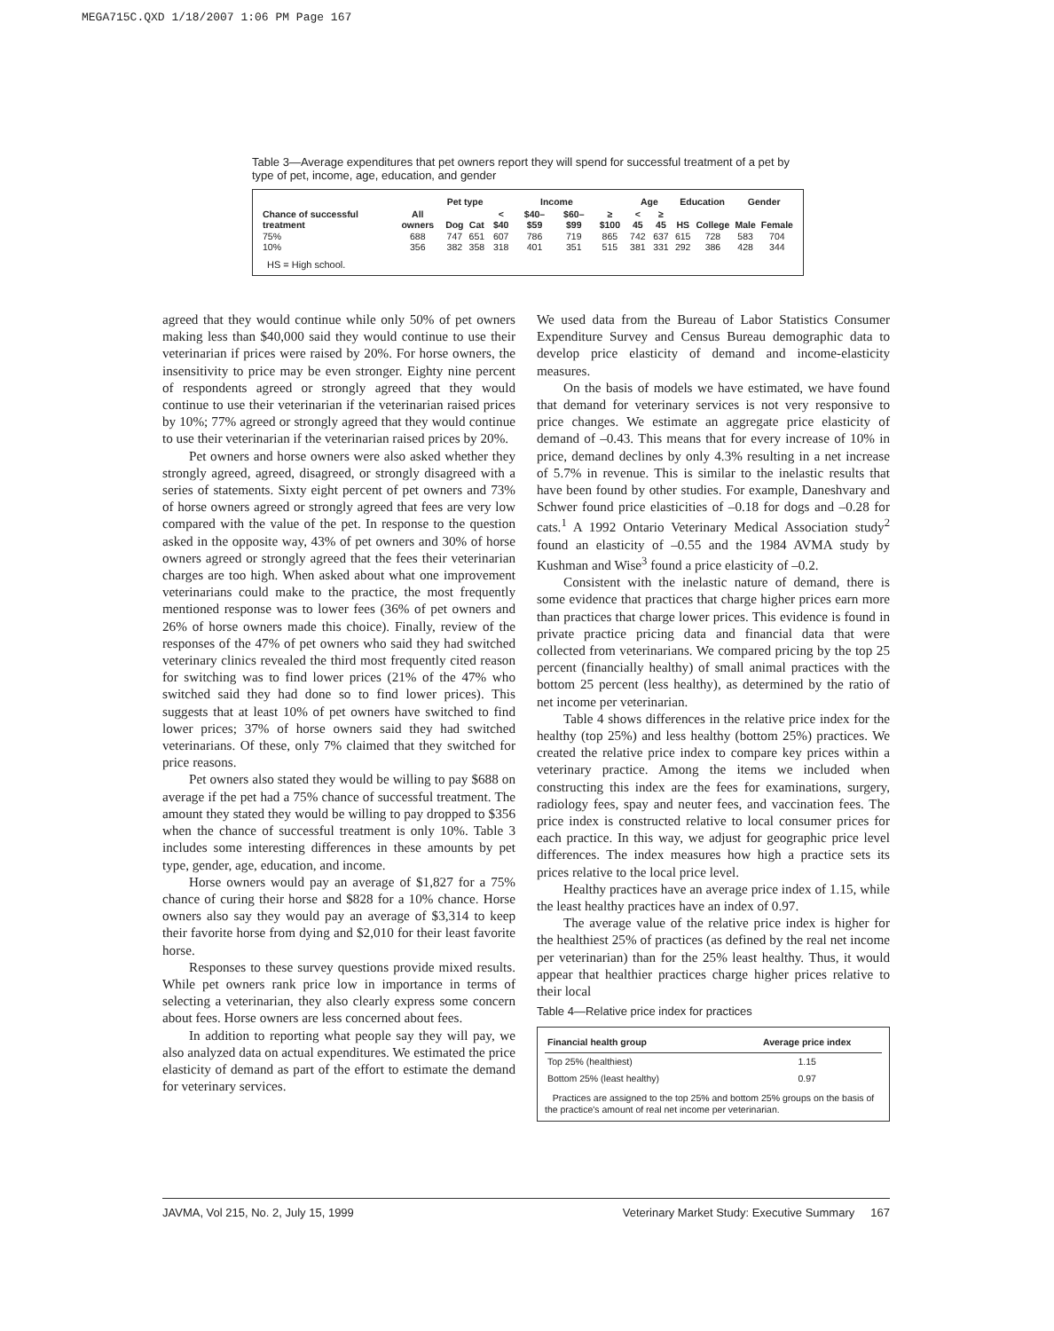MEGA715C.QXD 1/18/2007 1:06 PM Page 167
Table 3—Average expenditures that pet owners report they will spend for successful treatment of a pet by type of pet, income, age, education, and gender
| Chance of successful treatment | All owners | Pet type | | Income | | | | Age | | Education | | Gender | |
| --- | --- | --- | --- | --- | --- | --- | --- | --- | --- | --- | --- | --- | --- |
| | | Dog | Cat | < $40 | $40–$59 | $60–$99 | ≥ $100 | < 45 | ≥ 45 | HS | College | Male | Female |
| 75% | 688 | 747 | 651 | 607 | 786 | 719 | 865 | 742 | 637 | 615 | 728 | 583 | 704 |
| 10% | 356 | 382 | 358 | 318 | 401 | 351 | 515 | 381 | 331 | 292 | 386 | 428 | 344 |
HS = High school.
agreed that they would continue while only 50% of pet owners making less than $40,000 said they would continue to use their veterinarian if prices were raised by 20%. For horse owners, the insensitivity to price may be even stronger. Eighty nine percent of respondents agreed or strongly agreed that they would continue to use their veterinarian if the veterinarian raised prices by 10%; 77% agreed or strongly agreed that they would continue to use their veterinarian if the veterinarian raised prices by 20%.
Pet owners and horse owners were also asked whether they strongly agreed, agreed, disagreed, or strongly disagreed with a series of statements. Sixty eight percent of pet owners and 73% of horse owners agreed or strongly agreed that fees are very low compared with the value of the pet. In response to the question asked in the opposite way, 43% of pet owners and 30% of horse owners agreed or strongly agreed that the fees their veterinarian charges are too high. When asked about what one improvement veterinarians could make to the practice, the most frequently mentioned response was to lower fees (36% of pet owners and 26% of horse owners made this choice). Finally, review of the responses of the 47% of pet owners who said they had switched veterinary clinics revealed the third most frequently cited reason for switching was to find lower prices (21% of the 47% who switched said they had done so to find lower prices). This suggests that at least 10% of pet owners have switched to find lower prices; 37% of horse owners said they had switched veterinarians. Of these, only 7% claimed that they switched for price reasons.
Pet owners also stated they would be willing to pay $688 on average if the pet had a 75% chance of successful treatment. The amount they stated they would be willing to pay dropped to $356 when the chance of successful treatment is only 10%. Table 3 includes some interesting differences in these amounts by pet type, gender, age, education, and income.
Horse owners would pay an average of $1,827 for a 75% chance of curing their horse and $828 for a 10% chance. Horse owners also say they would pay an average of $3,314 to keep their favorite horse from dying and $2,010 for their least favorite horse.
Responses to these survey questions provide mixed results. While pet owners rank price low in importance in terms of selecting a veterinarian, they also clearly express some concern about fees. Horse owners are less concerned about fees.
In addition to reporting what people say they will pay, we also analyzed data on actual expenditures. We estimated the price elasticity of demand as part of the effort to estimate the demand for veterinary services.
We used data from the Bureau of Labor Statistics Consumer Expenditure Survey and Census Bureau demographic data to develop price elasticity of demand and income-elasticity measures.
On the basis of models we have estimated, we have found that demand for veterinary services is not very responsive to price changes. We estimate an aggregate price elasticity of demand of –0.43. This means that for every increase of 10% in price, demand declines by only 4.3% resulting in a net increase of 5.7% in revenue. This is similar to the inelastic results that have been found by other studies. For example, Daneshvary and Schwer found price elasticities of –0.18 for dogs and –0.28 for cats.<sup>1</sup> A 1992 Ontario Veterinary Medical Association study<sup>2</sup> found an elasticity of –0.55 and the 1984 AVMA study by Kushman and Wise<sup>3</sup> found a price elasticity of –0.2.
Consistent with the inelastic nature of demand, there is some evidence that practices that charge higher prices earn more than practices that charge lower prices. This evidence is found in private practice pricing data and financial data that were collected from veterinarians. We compared pricing by the top 25 percent (financially healthy) of small animal practices with the bottom 25 percent (less healthy), as determined by the ratio of net income per veterinarian.
Table 4 shows differences in the relative price index for the healthy (top 25%) and less healthy (bottom 25%) practices. We created the relative price index to compare key prices within a veterinary practice. Among the items we included when constructing this index are the fees for examinations, surgery, radiology fees, spay and neuter fees, and vaccination fees. The price index is constructed relative to local consumer prices for each practice. In this way, we adjust for geographic price level differences. The index measures how high a practice sets its prices relative to the local price level.
Healthy practices have an average price index of 1.15, while the least healthy practices have an index of 0.97.
The average value of the relative price index is higher for the healthiest 25% of practices (as defined by the real net income per veterinarian) than for the 25% least healthy. Thus, it would appear that healthier practices charge higher prices relative to their local
Table 4—Relative price index for practices
| Financial health group | Average price index |
| --- | --- |
| Top 25% (healthiest) | 1.15 |
| Bottom 25% (least healthy) | 0.97 |
Practices are assigned to the top 25% and bottom 25% groups on the basis of the practice's amount of real net income per veterinarian.
JAVMA, Vol 215, No. 2, July 15, 1999 Veterinary Market Study: Executive Summary 167